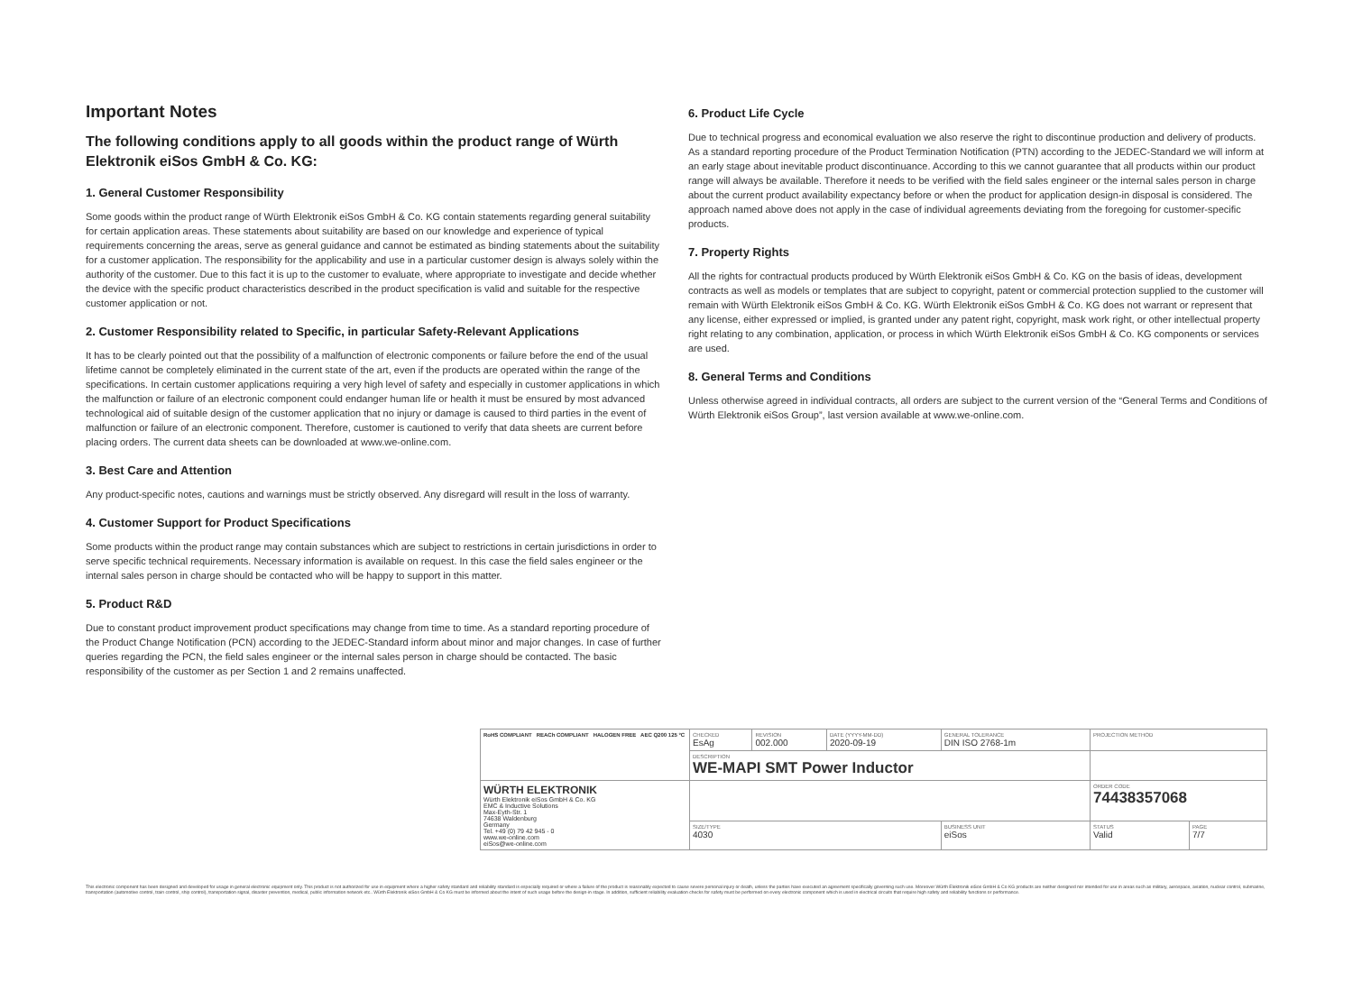Important Notes
The following conditions apply to all goods within the product range of Würth Elektronik eiSos GmbH & Co. KG:
1. General Customer Responsibility
Some goods within the product range of Würth Elektronik eiSos GmbH & Co. KG contain statements regarding general suitability for certain application areas. These statements about suitability are based on our knowledge and experience of typical requirements concerning the areas, serve as general guidance and cannot be estimated as binding statements about the suitability for a customer application. The responsibility for the applicability and use in a particular customer design is always solely within the authority of the customer. Due to this fact it is up to the customer to evaluate, where appropriate to investigate and decide whether the device with the specific product characteristics described in the product specification is valid and suitable for the respective customer application or not.
2. Customer Responsibility related to Specific, in particular Safety-Relevant Applications
It has to be clearly pointed out that the possibility of a malfunction of electronic components or failure before the end of the usual lifetime cannot be completely eliminated in the current state of the art, even if the products are operated within the range of the specifications. In certain customer applications requiring a very high level of safety and especially in customer applications in which the malfunction or failure of an electronic component could endanger human life or health it must be ensured by most advanced technological aid of suitable design of the customer application that no injury or damage is caused to third parties in the event of malfunction or failure of an electronic component. Therefore, customer is cautioned to verify that data sheets are current before placing orders. The current data sheets can be downloaded at www.we-online.com.
3. Best Care and Attention
Any product-specific notes, cautions and warnings must be strictly observed. Any disregard will result in the loss of warranty.
4. Customer Support for Product Specifications
Some products within the product range may contain substances which are subject to restrictions in certain jurisdictions in order to serve specific technical requirements. Necessary information is available on request. In this case the field sales engineer or the internal sales person in charge should be contacted who will be happy to support in this matter.
5. Product R&D
Due to constant product improvement product specifications may change from time to time. As a standard reporting procedure of the Product Change Notification (PCN) according to the JEDEC-Standard inform about minor and major changes. In case of further queries regarding the PCN, the field sales engineer or the internal sales person in charge should be contacted. The basic responsibility of the customer as per Section 1 and 2 remains unaffected.
6. Product Life Cycle
Due to technical progress and economical evaluation we also reserve the right to discontinue production and delivery of products. As a standard reporting procedure of the Product Termination Notification (PTN) according to the JEDEC-Standard we will inform at an early stage about inevitable product discontinuance. According to this we cannot guarantee that all products within our product range will always be available. Therefore it needs to be verified with the field sales engineer or the internal sales person in charge about the current product availability expectancy before or when the product for application design-in disposal is considered. The approach named above does not apply in the case of individual agreements deviating from the foregoing for customer-specific products.
7. Property Rights
All the rights for contractual products produced by Würth Elektronik eiSos GmbH & Co. KG on the basis of ideas, development contracts as well as models or templates that are subject to copyright, patent or commercial protection supplied to the customer will remain with Würth Elektronik eiSos GmbH & Co. KG. Würth Elektronik eiSos GmbH & Co. KG does not warrant or represent that any license, either expressed or implied, is granted under any patent right, copyright, mask work right, or other intellectual property right relating to any combination, application, or process in which Würth Elektronik eiSos GmbH & Co. KG components or services are used.
8. General Terms and Conditions
Unless otherwise agreed in individual contracts, all orders are subject to the current version of the “General Terms and Conditions of Würth Elektronik eiSos Group”, last version available at www.we-online.com.
| RoHS COMPLIANT REACh COMPLIANT HALOGEN FREE AEC Q200 125 °C | CHECKED EsAg | REVISION 002.000 | DATE (YYYY-MM-DD) 2020-09-19 | GENERAL TOLERANCE DIN ISO 2768-1m | | PROJECTION METHOD | |
| | DESCRIPTION WE-MAPI SMT Power Inductor | | | | | | |
| WÜRTH ELEKTRONIK Würth Elektronik eiSos GmbH & Co. KG EMC & Inductive Solutions Max-Eyth-Str. 1 74638 Waldenburg Germany Tel. +49 (0) 79 42 945 - 0 www.we-online.com eiSos@we-online.com | | | | | | ORDER CODE 74438357068 | |
| | SIZE/TYPE 4030 | | | | BUSINESS UNIT eiSos | STATUS Valid | PAGE 7/7 |
This electronic component has been designed and developed for usage in general electronic equipment only. This product is not authorized for use in equipment where a higher safety standard and reliability standard is especially required or where a failure of the product is reasonably expected to cause severe personal injury or death, unless the parties have executed an agreement specifically governing such use. Moreover Würth Elektronik eiSos GmbH & Co KG products are neither designed nor intended for use in areas such as military, aerospace, aviation, nuclear control, submarine, transportation (automotive control, train control, ship control), transportation signal, disaster prevention, medical, public information network etc.. Würth Elektronik eiSos GmbH & Co KG must be informed about the intent of such usage before the design-in stage. In addition, sufficient reliability evaluation checks for safety must be performed on every electronic component which is used in electrical circuits that require high safety and reliability functions or performance.